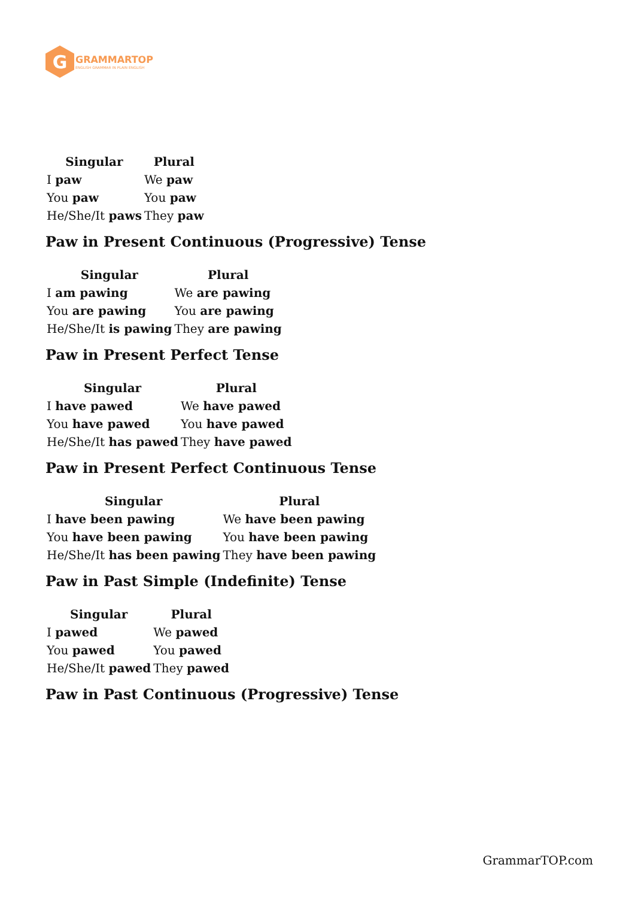G
GRAMMARTOP
ENGLISH GRAMMAR IN PLAIN ENGLISH
| Singular | Plural |
| --- | --- |
| I paw | We paw |
| You paw | You paw |
| He/She/It paws | They paw |
Paw in Present Continuous (Progressive) Tense
| Singular | Plural |
| --- | --- |
| I am pawing | We are pawing |
| You are pawing | You are pawing |
| He/She/It is pawing | They are pawing |
Paw in Present Perfect Tense
| Singular | Plural |
| --- | --- |
| I have pawed | We have pawed |
| You have pawed | You have pawed |
| He/She/It has pawed | They have pawed |
Paw in Present Perfect Continuous Tense
| Singular | Plural |
| --- | --- |
| I have been pawing | We have been pawing |
| You have been pawing | You have been pawing |
| He/She/It has been pawing | They have been pawing |
Paw in Past Simple (Indefinite) Tense
| Singular | Plural |
| --- | --- |
| I pawed | We pawed |
| You pawed | You pawed |
| He/She/It pawed | They pawed |
Paw in Past Continuous (Progressive) Tense
GrammarTOP.com